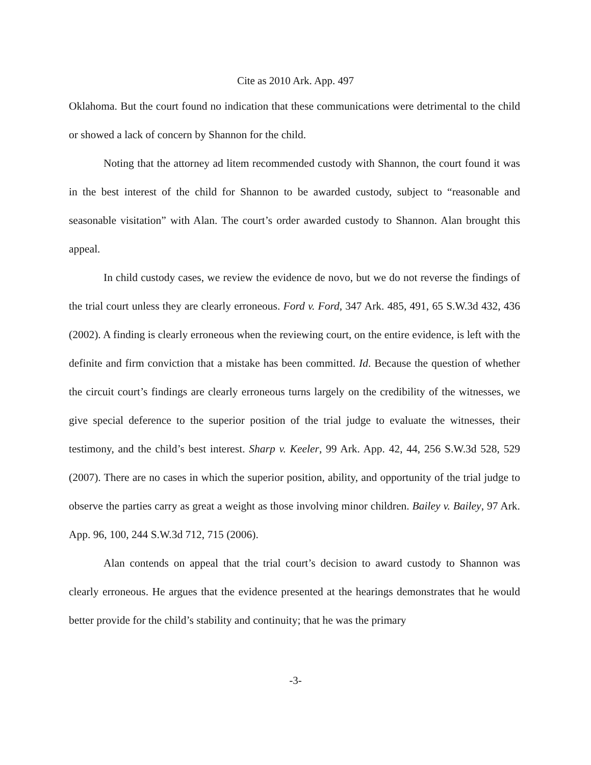Cite as 2010 Ark. App. 497
Oklahoma. But the court found no indication that these communications were detrimental to the child or showed a lack of concern by Shannon for the child.
Noting that the attorney ad litem recommended custody with Shannon, the court found it was in the best interest of the child for Shannon to be awarded custody, subject to “reasonable and seasonable visitation” with Alan. The court’s order awarded custody to Shannon. Alan brought this appeal.
In child custody cases, we review the evidence de novo, but we do not reverse the findings of the trial court unless they are clearly erroneous. Ford v. Ford, 347 Ark. 485, 491, 65 S.W.3d 432, 436 (2002). A finding is clearly erroneous when the reviewing court, on the entire evidence, is left with the definite and firm conviction that a mistake has been committed. Id. Because the question of whether the circuit court’s findings are clearly erroneous turns largely on the credibility of the witnesses, we give special deference to the superior position of the trial judge to evaluate the witnesses, their testimony, and the child’s best interest. Sharp v. Keeler, 99 Ark. App. 42, 44, 256 S.W.3d 528, 529 (2007). There are no cases in which the superior position, ability, and opportunity of the trial judge to observe the parties carry as great a weight as those involving minor children. Bailey v. Bailey, 97 Ark. App. 96, 100, 244 S.W.3d 712, 715 (2006).
Alan contends on appeal that the trial court’s decision to award custody to Shannon was clearly erroneous. He argues that the evidence presented at the hearings demonstrates that he would better provide for the child’s stability and continuity; that he was the primary
-3-